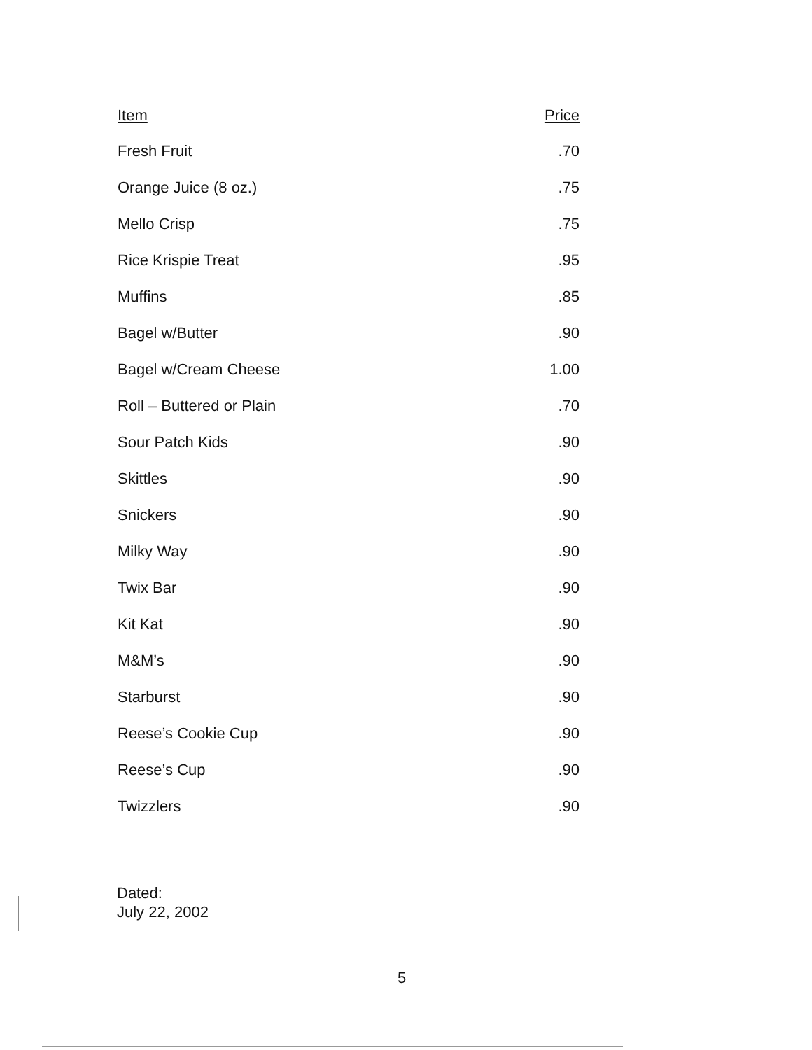| Item | Price |
| --- | --- |
| Fresh Fruit | .70 |
| Orange Juice (8 oz.) | .75 |
| Mello Crisp | .75 |
| Rice Krispie Treat | .95 |
| Muffins | .85 |
| Bagel w/Butter | .90 |
| Bagel w/Cream Cheese | 1.00 |
| Roll – Buttered or Plain | .70 |
| Sour Patch Kids | .90 |
| Skittles | .90 |
| Snickers | .90 |
| Milky Way | .90 |
| Twix Bar | .90 |
| Kit Kat | .90 |
| M&M’s | .90 |
| Starburst | .90 |
| Reese’s Cookie Cup | .90 |
| Reese’s Cup | .90 |
| Twizzlers | .90 |
Dated:
July 22, 2002
5